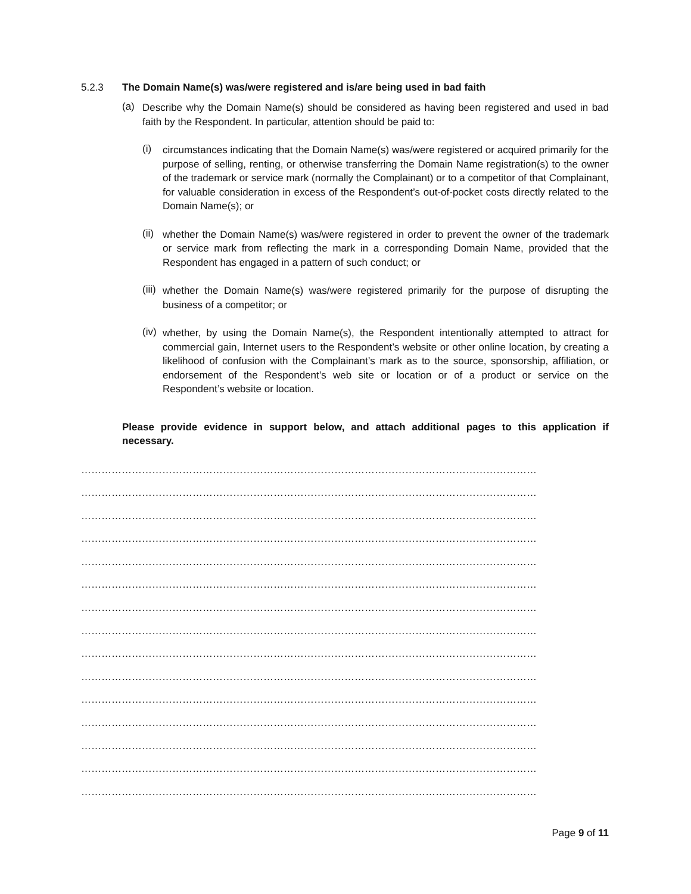5.2.3 The Domain Name(s) was/were registered and is/are being used in bad faith
(a)
Describe why the Domain Name(s) should be considered as having been registered and used in bad faith by the Respondent. In particular, attention should be paid to:
(i)
circumstances indicating that the Domain Name(s) was/were registered or acquired primarily for the purpose of selling, renting, or otherwise transferring the Domain Name registration(s) to the owner of the trademark or service mark (normally the Complainant) or to a competitor of that Complainant, for valuable consideration in excess of the Respondent’s out-of-pocket costs directly related to the Domain Name(s); or
(ii)
whether the Domain Name(s) was/were registered in order to prevent the owner of the trademark or service mark from reflecting the mark in a corresponding Domain Name, provided that the Respondent has engaged in a pattern of such conduct; or
(iii)
whether the Domain Name(s) was/were registered primarily for the purpose of disrupting the business of a competitor; or
(iv)
whether, by using the Domain Name(s), the Respondent intentionally attempted to attract for commercial gain, Internet users to the Respondent’s website or other online location, by creating a likelihood of confusion with the Complainant’s mark as to the source, sponsorship, affiliation, or endorsement of the Respondent’s web site or location or of a product or service on the Respondent’s website or location.
Please provide evidence in support below, and attach additional pages to this application if necessary.
………………………………………………………………………………………………………………………
………………………………………………………………………………………………………………………
………………………………………………………………………………………………………………………
………………………………………………………………………………………………………………………
………………………………………………………………………………………………………………………
………………………………………………………………………………………………………………………
………………………………………………………………………………………………………………………
………………………………………………………………………………………………………………………
………………………………………………………………………………………………………………………
………………………………………………………………………………………………………………………
………………………………………………………………………………………………………………………
………………………………………………………………………………………………………………………
………………………………………………………………………………………………………………………
………………………………………………………………………………………………………………………
………………………………………………………………………………………………………………………
Page 9 of 11